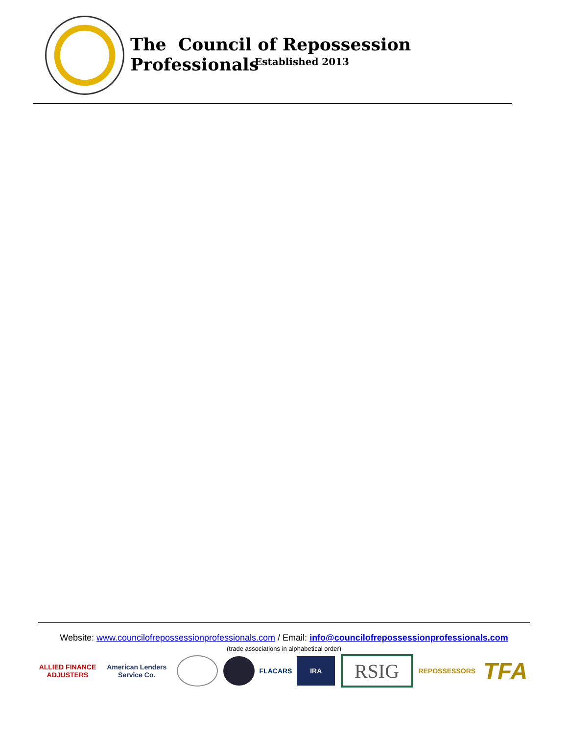The Council of Repossession Professionals
Established 2013
Website: www.councilofrepossessionprofessionals.com / Email: info@councilofrepossessionprofessionals.com
(trade associations in alphabetical order)
ALLIED FINANCE ADJUSTERS
American Lenders Service Co.
FLACARS IRA
RSIG
REPOSSESSORS
TFA